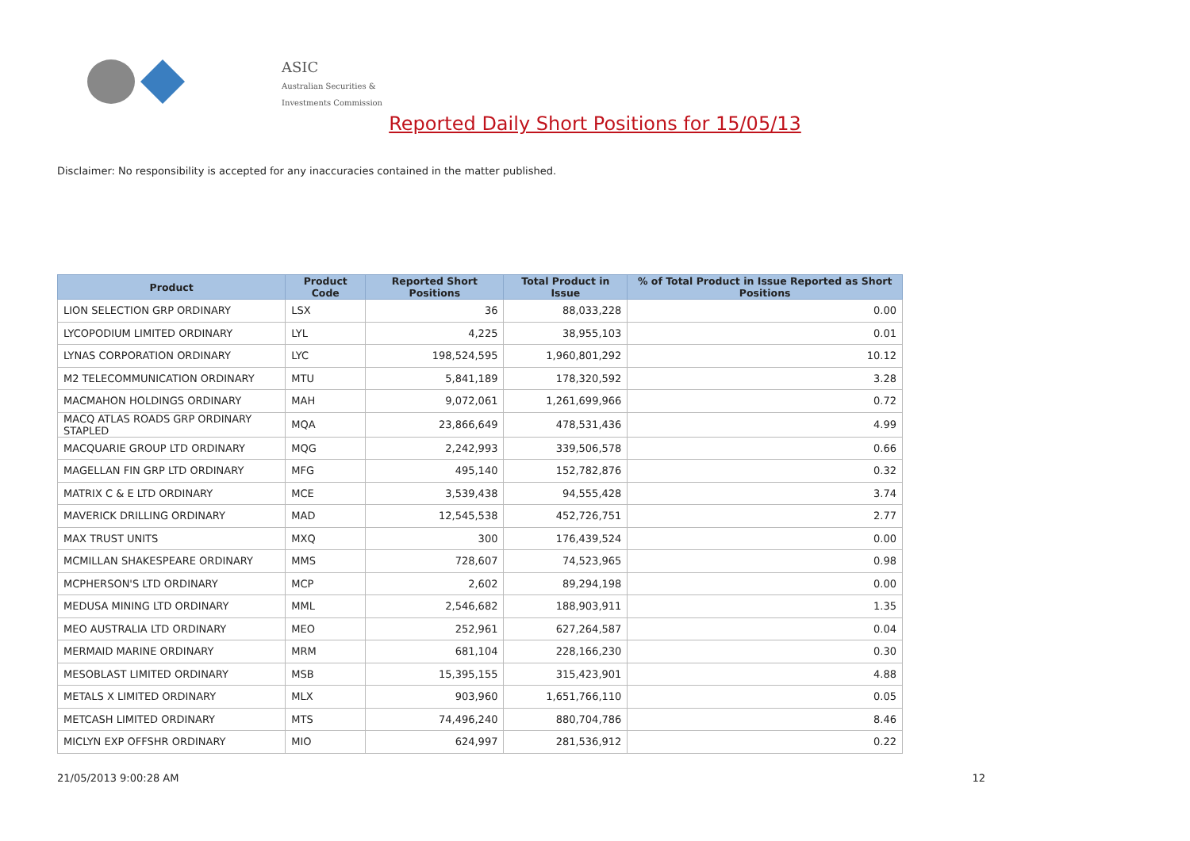ASIC
Australian Securities & Investments Commission
Reported Daily Short Positions for 15/05/13
Disclaimer: No responsibility is accepted for any inaccuracies contained in the matter published.
| Product | Product Code | Reported Short Positions | Total Product in Issue | % of Total Product in Issue Reported as Short Positions |
| --- | --- | --- | --- | --- |
| LION SELECTION GRP ORDINARY | LSX | 36 | 88,033,228 | 0.00 |
| LYCOPODIUM LIMITED ORDINARY | LYL | 4,225 | 38,955,103 | 0.01 |
| LYNAS CORPORATION ORDINARY | LYC | 198,524,595 | 1,960,801,292 | 10.12 |
| M2 TELECOMMUNICATION ORDINARY | MTU | 5,841,189 | 178,320,592 | 3.28 |
| MACMAHON HOLDINGS ORDINARY | MAH | 9,072,061 | 1,261,699,966 | 0.72 |
| MACQ ATLAS ROADS GRP ORDINARY STAPLED | MQA | 23,866,649 | 478,531,436 | 4.99 |
| MACQUARIE GROUP LTD ORDINARY | MQG | 2,242,993 | 339,506,578 | 0.66 |
| MAGELLAN FIN GRP LTD ORDINARY | MFG | 495,140 | 152,782,876 | 0.32 |
| MATRIX C & E LTD ORDINARY | MCE | 3,539,438 | 94,555,428 | 3.74 |
| MAVERICK DRILLING ORDINARY | MAD | 12,545,538 | 452,726,751 | 2.77 |
| MAX TRUST UNITS | MXQ | 300 | 176,439,524 | 0.00 |
| MCMILLAN SHAKESPEARE ORDINARY | MMS | 728,607 | 74,523,965 | 0.98 |
| MCPHERSON'S LTD ORDINARY | MCP | 2,602 | 89,294,198 | 0.00 |
| MEDUSA MINING LTD ORDINARY | MML | 2,546,682 | 188,903,911 | 1.35 |
| MEO AUSTRALIA LTD ORDINARY | MEO | 252,961 | 627,264,587 | 0.04 |
| MERMAID MARINE ORDINARY | MRM | 681,104 | 228,166,230 | 0.30 |
| MESOBLAST LIMITED ORDINARY | MSB | 15,395,155 | 315,423,901 | 4.88 |
| METALS X LIMITED ORDINARY | MLX | 903,960 | 1,651,766,110 | 0.05 |
| METCASH LIMITED ORDINARY | MTS | 74,496,240 | 880,704,786 | 8.46 |
| MICLYN EXP OFFSHR ORDINARY | MIO | 624,997 | 281,536,912 | 0.22 |
21/05/2013 9:00:28 AM 12